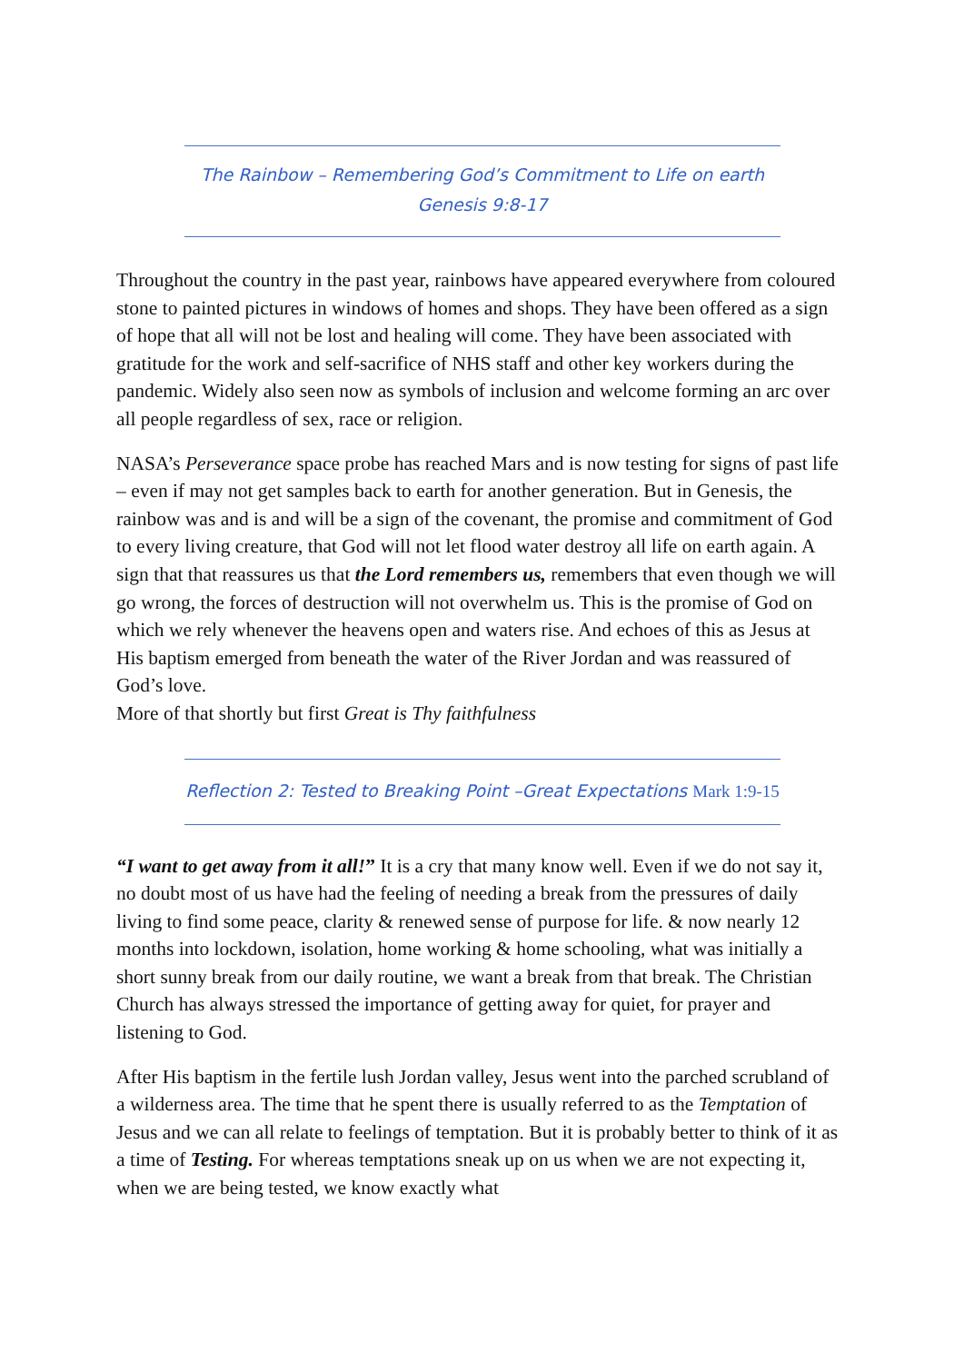The Rainbow – Remembering God’s Commitment to Life on earth
Genesis 9:8-17
Throughout the country in the past year, rainbows have appeared everywhere from coloured stone to painted pictures in windows of homes and shops. They have been offered as a sign of hope that all will not be lost and healing will come. They have been associated with gratitude for the work and self-sacrifice of NHS staff and other key workers during the pandemic. Widely also seen now as symbols of inclusion and welcome forming an arc over all people regardless of sex, race or religion.
NASA’s Perseverance space probe has reached Mars and is now testing for signs of past life – even if may not get samples back to earth for another generation. But in Genesis, the rainbow was and is and will be a sign of the covenant, the promise and commitment of God to every living creature, that God will not let flood water destroy all life on earth again. A sign that that reassures us that the Lord remembers us, remembers that even though we will go wrong, the forces of destruction will not overwhelm us. This is the promise of God on which we rely whenever the heavens open and waters rise. And echoes of this as Jesus at His baptism emerged from beneath the water of the River Jordan and was reassured of God’s love.
More of that shortly but first Great is Thy faithfulness
Reflection 2: Tested to Breaking Point –Great Expectations Mark 1:9-15
“I want to get away from it all!” It is a cry that many know well. Even if we do not say it, no doubt most of us have had the feeling of needing a break from the pressures of daily living to find some peace, clarity & renewed sense of purpose for life. & now nearly 12 months into lockdown, isolation, home working & home schooling, what was initially a short sunny break from our daily routine, we want a break from that break. The Christian Church has always stressed the importance of getting away for quiet, for prayer and listening to God.
After His baptism in the fertile lush Jordan valley, Jesus went into the parched scrubland of a wilderness area. The time that he spent there is usually referred to as the Temptation of Jesus and we can all relate to feelings of temptation. But it is probably better to think of it as a time of Testing. For whereas temptations sneak up on us when we are not expecting it, when we are being tested, we know exactly what